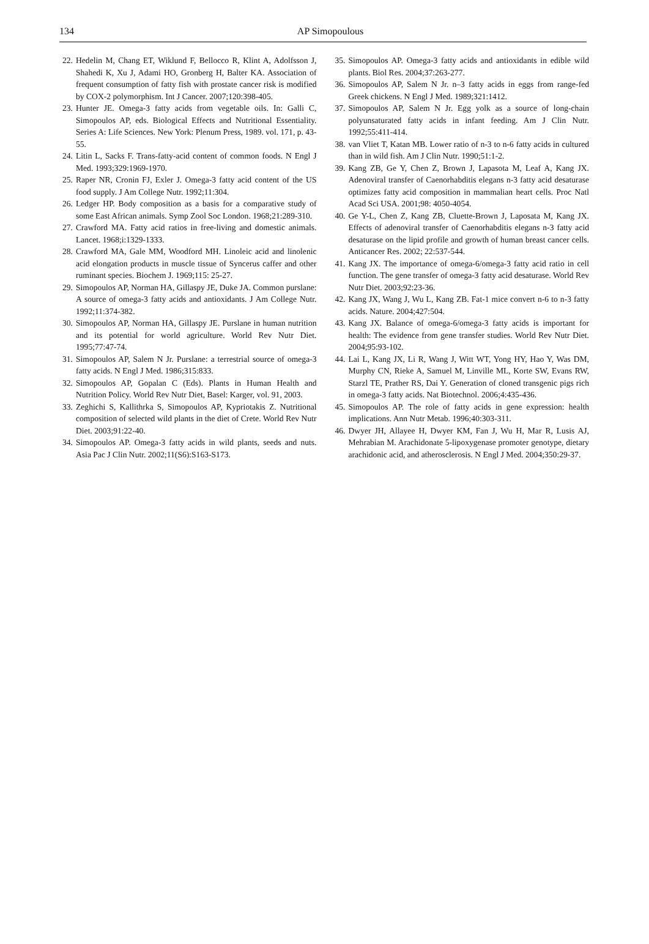134
AP Simopoulous
22. Hedelin M, Chang ET, Wiklund F, Bellocco R, Klint A, Adolfsson J, Shahedi K, Xu J, Adami HO, Gronberg H, Balter KA. Association of frequent consumption of fatty fish with prostate cancer risk is modified by COX-2 polymorphism. Int J Cancer. 2007;120:398-405.
23. Hunter JE. Omega-3 fatty acids from vegetable oils. In: Galli C, Simopoulos AP, eds. Biological Effects and Nutritional Essentiality. Series A: Life Sciences. New York: Plenum Press, 1989. vol. 171, p. 43-55.
24. Litin L, Sacks F. Trans-fatty-acid content of common foods. N Engl J Med. 1993;329:1969-1970.
25. Raper NR, Cronin FJ, Exler J. Omega-3 fatty acid content of the US food supply. J Am College Nutr. 1992;11:304.
26. Ledger HP. Body composition as a basis for a comparative study of some East African animals. Symp Zool Soc London. 1968;21:289-310.
27. Crawford MA. Fatty acid ratios in free-living and domestic animals. Lancet. 1968;i:1329-1333.
28. Crawford MA, Gale MM, Woodford MH. Linoleic acid and linolenic acid elongation products in muscle tissue of Syncerus caffer and other ruminant species. Biochem J. 1969;115: 25-27.
29. Simopoulos AP, Norman HA, Gillaspy JE, Duke JA. Common purslane: A source of omega-3 fatty acids and antioxidants. J Am College Nutr. 1992;11:374-382.
30. Simopoulos AP, Norman HA, Gillaspy JE. Purslane in human nutrition and its potential for world agriculture. World Rev Nutr Diet. 1995;77:47-74.
31. Simopoulos AP, Salem N Jr. Purslane: a terrestrial source of omega-3 fatty acids. N Engl J Med. 1986;315:833.
32. Simopoulos AP, Gopalan C (Eds). Plants in Human Health and Nutrition Policy. World Rev Nutr Diet, Basel: Karger, vol. 91, 2003.
33. Zeghichi S, Kallithrka S, Simopoulos AP, Kypriotakis Z. Nutritional composition of selected wild plants in the diet of Crete. World Rev Nutr Diet. 2003;91:22-40.
34. Simopoulos AP. Omega-3 fatty acids in wild plants, seeds and nuts. Asia Pac J Clin Nutr. 2002;11(S6):S163-S173.
35. Simopoulos AP. Omega-3 fatty acids and antioxidants in edible wild plants. Biol Res. 2004;37:263-277.
36. Simopoulos AP, Salem N Jr. n–3 fatty acids in eggs from range-fed Greek chickens. N Engl J Med. 1989;321:1412.
37. Simopoulos AP, Salem N Jr. Egg yolk as a source of long-chain polyunsaturated fatty acids in infant feeding. Am J Clin Nutr. 1992;55:411-414.
38. van Vliet T, Katan MB. Lower ratio of n-3 to n-6 fatty acids in cultured than in wild fish. Am J Clin Nutr. 1990;51:1-2.
39. Kang ZB, Ge Y, Chen Z, Brown J, Lapasota M, Leaf A, Kang JX. Adenoviral transfer of Caenorhabditis elegans n-3 fatty acid desaturase optimizes fatty acid composition in mammalian heart cells. Proc Natl Acad Sci USA. 2001;98: 4050-4054.
40. Ge Y-L, Chen Z, Kang ZB, Cluette-Brown J, Laposata M, Kang JX. Effects of adenoviral transfer of Caenorhabditis elegans n-3 fatty acid desaturase on the lipid profile and growth of human breast cancer cells. Anticancer Res. 2002; 22:537-544.
41. Kang JX. The importance of omega-6/omega-3 fatty acid ratio in cell function. The gene transfer of omega-3 fatty acid desaturase. World Rev Nutr Diet. 2003;92:23-36.
42. Kang JX, Wang J, Wu L, Kang ZB. Fat-1 mice convert n-6 to n-3 fatty acids. Nature. 2004;427:504.
43. Kang JX. Balance of omega-6/omega-3 fatty acids is important for health: The evidence from gene transfer studies. World Rev Nutr Diet. 2004;95:93-102.
44. Lai L, Kang JX, Li R, Wang J, Witt WT, Yong HY, Hao Y, Was DM, Murphy CN, Rieke A, Samuel M, Linville ML, Korte SW, Evans RW, Starzl TE, Prather RS, Dai Y. Generation of cloned transgenic pigs rich in omega-3 fatty acids. Nat Biotechnol. 2006;4:435-436.
45. Simopoulos AP. The role of fatty acids in gene expression: health implications. Ann Nutr Metab. 1996;40:303-311.
46. Dwyer JH, Allayee H, Dwyer KM, Fan J, Wu H, Mar R, Lusis AJ, Mehrabian M. Arachidonate 5-lipoxygenase promoter genotype, dietary arachidonic acid, and atherosclerosis. N Engl J Med. 2004;350:29-37.